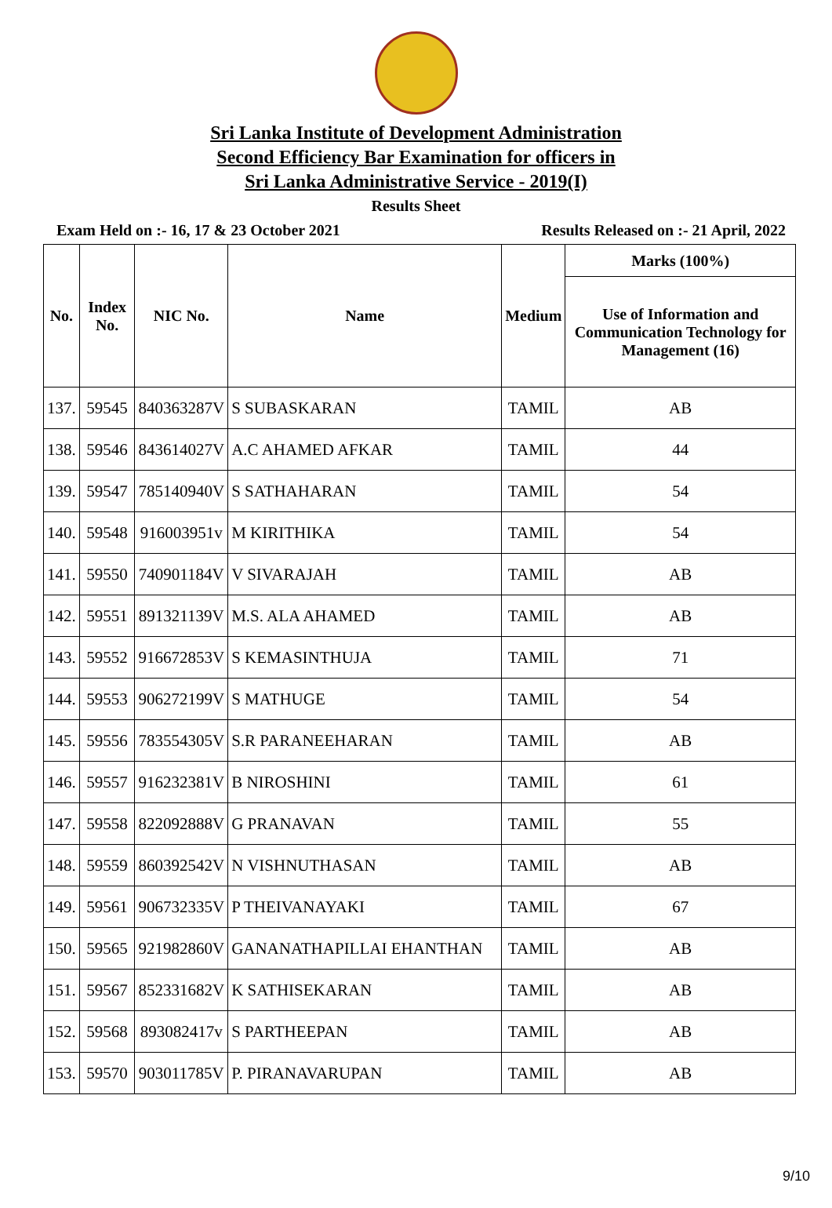Sri Lanka Institute of Development Administration
Second Efficiency Bar Examination for officers in
Sri Lanka Administrative Service - 2019(I)
Results Sheet
Exam Held on :- 16, 17 & 23 October 2021 Results Released on :- 21 April, 2022
| No. | Index No. | NIC No. | Name | Medium | Marks (100%) |
| --- | --- | --- | --- | --- | --- |
| | | | | | Use of Information and Communication Technology for Management (16) |
| 137. | 59545 | 840363287V | S SUBASKARAN | TAMIL | AB |
| 138. | 59546 | 843614027V | A.C AHAMED AFKAR | TAMIL | 44 |
| 139. | 59547 | 785140940V | S SATHAHARAN | TAMIL | 54 |
| 140. | 59548 | 916003951v | M KIRITHIKA | TAMIL | 54 |
| 141. | 59550 | 740901184V | V SIVARAJAH | TAMIL | AB |
| 142. | 59551 | 891321139V | M.S. ALA AHAMED | TAMIL | AB |
| 143. | 59552 | 916672853V | S KEMASINTHUJA | TAMIL | 71 |
| 144. | 59553 | 906272199V | S MATHUGE | TAMIL | 54 |
| 145. | 59556 | 783554305V | S.R PARANEEHARAN | TAMIL | AB |
| 146. | 59557 | 916232381V | B NIROSHINI | TAMIL | 61 |
| 147. | 59558 | 822092888V | G PRANAVAN | TAMIL | 55 |
| 148. | 59559 | 860392542V | N VISHNUTHASAN | TAMIL | AB |
| 149. | 59561 | 906732335V | P THEIVANAYAKI | TAMIL | 67 |
| 150. | 59565 | 921982860V | GANANATHAPILLAI EHANTHAN | TAMIL | AB |
| 151. | 59567 | 852331682V | K SATHISEKARAN | TAMIL | AB |
| 152. | 59568 | 893082417v | S PARTHEEPAN | TAMIL | AB |
| 153. | 59570 | 903011785V | P. PIRANAVARUPAN | TAMIL | AB |
9/10